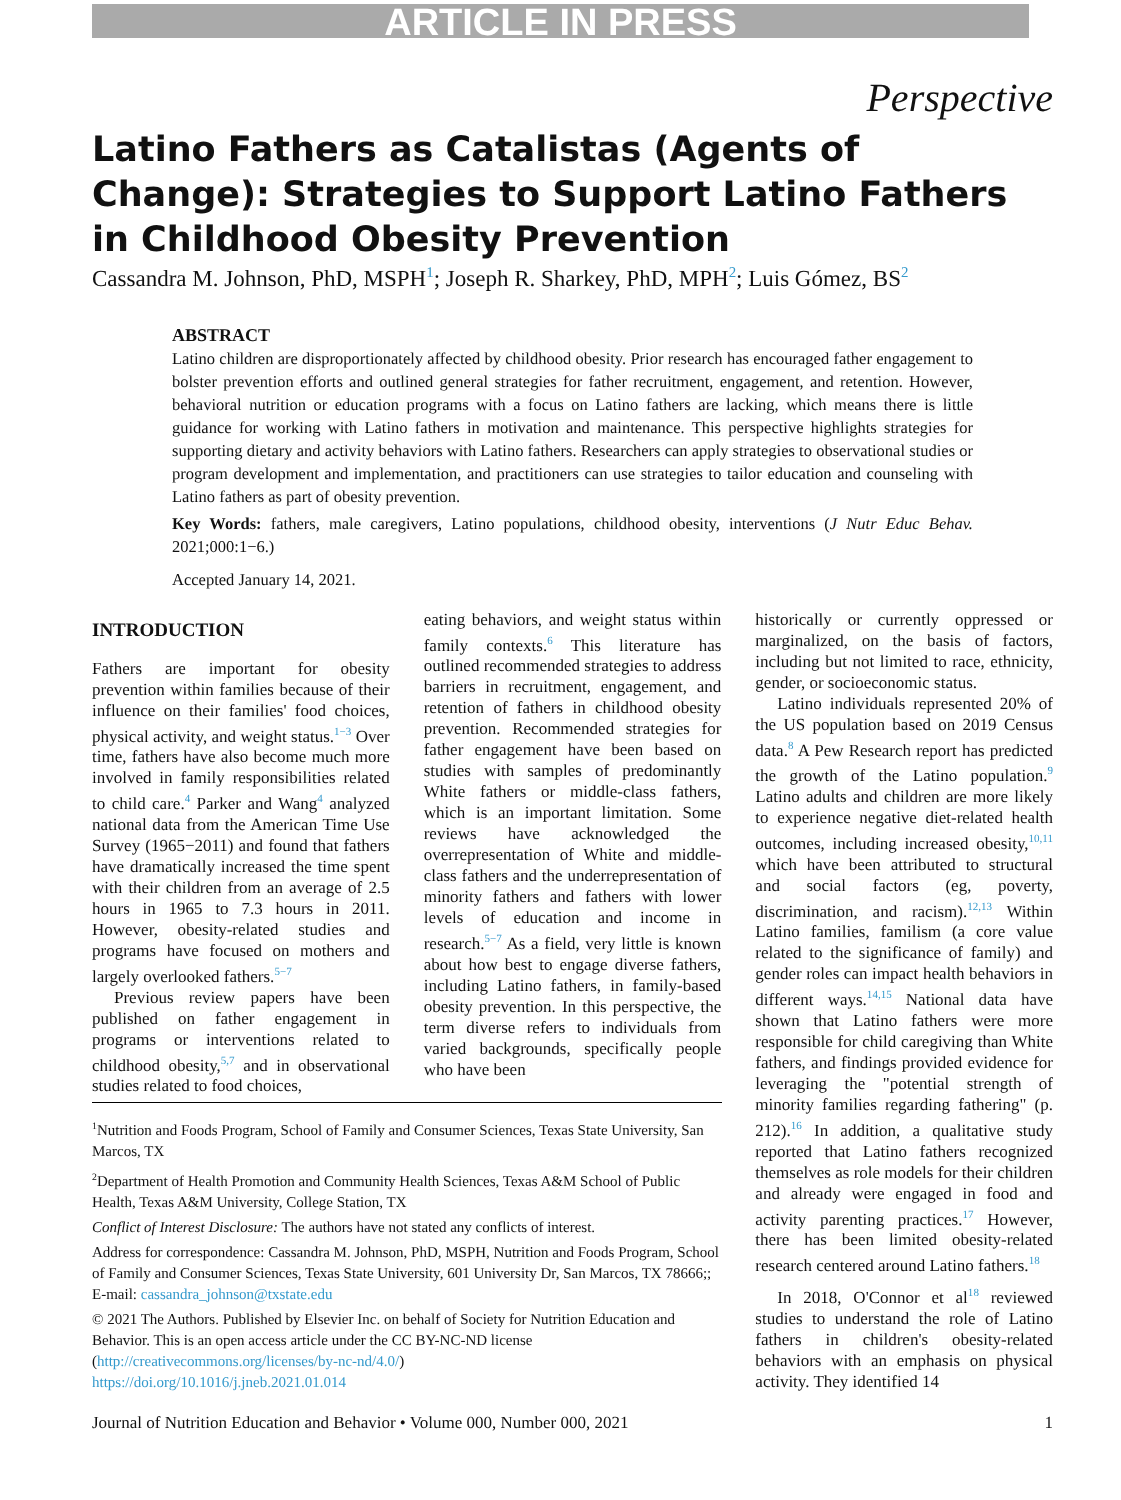ARTICLE IN PRESS
Perspective
Latino Fathers as Catalistas (Agents of Change): Strategies to Support Latino Fathers in Childhood Obesity Prevention
Cassandra M. Johnson, PhD, MSPH<sup>1</sup>; Joseph R. Sharkey, PhD, MPH<sup>2</sup>; Luis Gómez, BS<sup>2</sup>
ABSTRACT
Latino children are disproportionately affected by childhood obesity. Prior research has encouraged father engagement to bolster prevention efforts and outlined general strategies for father recruitment, engagement, and retention. However, behavioral nutrition or education programs with a focus on Latino fathers are lacking, which means there is little guidance for working with Latino fathers in motivation and maintenance. This perspective highlights strategies for supporting dietary and activity behaviors with Latino fathers. Researchers can apply strategies to observational studies or program development and implementation, and practitioners can use strategies to tailor education and counseling with Latino fathers as part of obesity prevention.
Key Words: fathers, male caregivers, Latino populations, childhood obesity, interventions (J Nutr Educ Behav. 2021;000:1−6.)
Accepted January 14, 2021.
INTRODUCTION
Fathers are important for obesity prevention within families because of their influence on their families' food choices, physical activity, and weight status.<sup>1−3</sup> Over time, fathers have also become much more involved in family responsibilities related to child care.<sup>4</sup> Parker and Wang<sup>4</sup> analyzed national data from the American Time Use Survey (1965−2011) and found that fathers have dramatically increased the time spent with their children from an average of 2.5 hours in 1965 to 7.3 hours in 2011. However, obesity-related studies and programs have focused on mothers and largely overlooked fathers.<sup>5−7</sup>
Previous review papers have been published on father engagement in programs or interventions related to childhood obesity,<sup>5,7</sup> and in observational studies related to food choices,
eating behaviors, and weight status within family contexts.<sup>6</sup> This literature has outlined recommended strategies to address barriers in recruitment, engagement, and retention of fathers in childhood obesity prevention. Recommended strategies for father engagement have been based on studies with samples of predominantly White fathers or middle-class fathers, which is an important limitation. Some reviews have acknowledged the overrepresentation of White and middle-class fathers and the underrepresentation of minority fathers and fathers with lower levels of education and income in research.<sup>5−7</sup> As a field, very little is known about how best to engage diverse fathers, including Latino fathers, in family-based obesity prevention. In this perspective, the term diverse refers to individuals from varied backgrounds, specifically people who have been
historically or currently oppressed or marginalized, on the basis of factors, including but not limited to race, ethnicity, gender, or socioeconomic status.
Latino individuals represented 20% of the US population based on 2019 Census data.<sup>8</sup> A Pew Research report has predicted the growth of the Latino population.<sup>9</sup> Latino adults and children are more likely to experience negative diet-related health outcomes, including increased obesity,<sup>10,11</sup> which have been attributed to structural and social factors (eg, poverty, discrimination, and racism).<sup>12,13</sup> Within Latino families, familism (a core value related to the significance of family) and gender roles can impact health behaviors in different ways.<sup>14,15</sup> National data have shown that Latino fathers were more responsible for child caregiving than White fathers, and findings provided evidence for leveraging the "potential strength of minority families regarding fathering" (p. 212).<sup>16</sup> In addition, a qualitative study reported that Latino fathers recognized themselves as role models for their children and already were engaged in food and activity parenting practices.<sup>17</sup> However, there has been limited obesity-related research centered around Latino fathers.<sup>18</sup>
In 2018, O'Connor et al<sup>18</sup> reviewed studies to understand the role of Latino fathers in children's obesity-related behaviors with an emphasis on physical activity. They identified 14
<sup>1</sup> Nutrition and Foods Program, School of Family and Consumer Sciences, Texas State University, San Marcos, TX
<sup>2</sup> Department of Health Promotion and Community Health Sciences, Texas A&M School of Public Health, Texas A&M University, College Station, TX
Conflict of Interest Disclosure: The authors have not stated any conflicts of interest.
Address for correspondence: Cassandra M. Johnson, PhD, MSPH, Nutrition and Foods Program, School of Family and Consumer Sciences, Texas State University, 601 University Dr, San Marcos, TX 78666;; E-mail: cassandra_johnson@txstate.edu
© 2021 The Authors. Published by Elsevier Inc. on behalf of Society for Nutrition Education and Behavior. This is an open access article under the CC BY-NC-ND license (http://creativecommons.org/licenses/by-nc-nd/4.0/)
https://doi.org/10.1016/j.jneb.2021.01.014
Journal of Nutrition Education and Behavior • Volume 000, Number 000, 2021 1